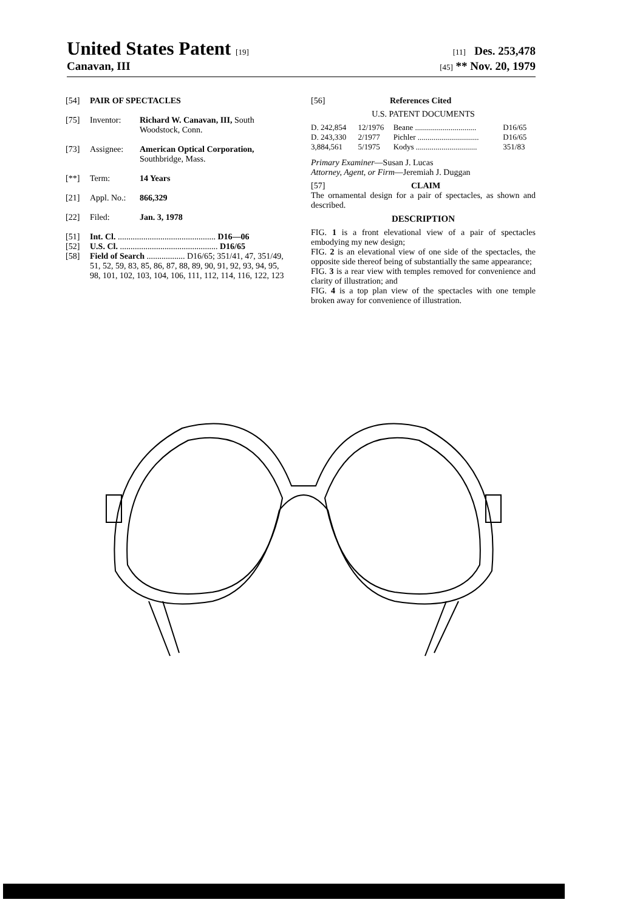United States Patent [19] [11] Des. 253,478
Canavan, III
[45] ** Nov. 20, 1979
[54] PAIR OF SPECTACLES
[75] Inventor: Richard W. Canavan, III, South Woodstock, Conn.
[73] Assignee: American Optical Corporation, Southbridge, Mass.
[**] Term: 14 Years
[21] Appl. No.:
866,329
[22] Filed: Jan. 3, 1978
[51] Int. Cl. .............................................. D16—06
[52] U.S. Cl. .............................................. D16/65
[58] Field of Search .................. D16/65; 351/41, 47, 351/49, 51, 52, 59, 83, 85, 86, 87, 88, 89, 90, 91, 92, 93, 94, 95, 98, 101, 102, 103, 104, 106, 111, 112, 114, 116, 122, 123
[56] References Cited
U.S. PATENT DOCUMENTS
| D. 242,854 | 12/1976 | Beane ............................... | D16/65 |
| D. 243,330 | 2/1977 | Pichler ............................... | D16/65 |
| 3,884,561 | 5/1975 | Kodys ............................... | 351/83 |
Primary Examiner—Susan J. Lucas
Attorney, Agent, or Firm—Jeremiah J. Duggan
[57] CLAIM
The ornamental design for a pair of spectacles, as shown and described.
DESCRIPTION
FIG. 1 is a front elevational view of a pair of spectacles embodying my new design;
FIG. 2 is an elevational view of one side of the spectacles, the opposite side thereof being of substantially the same appearance;
FIG. 3 is a rear view with temples removed for convenience and clarity of illustration; and
FIG. 4 is a top plan view of the spectacles with one temple broken away for convenience of illustration.